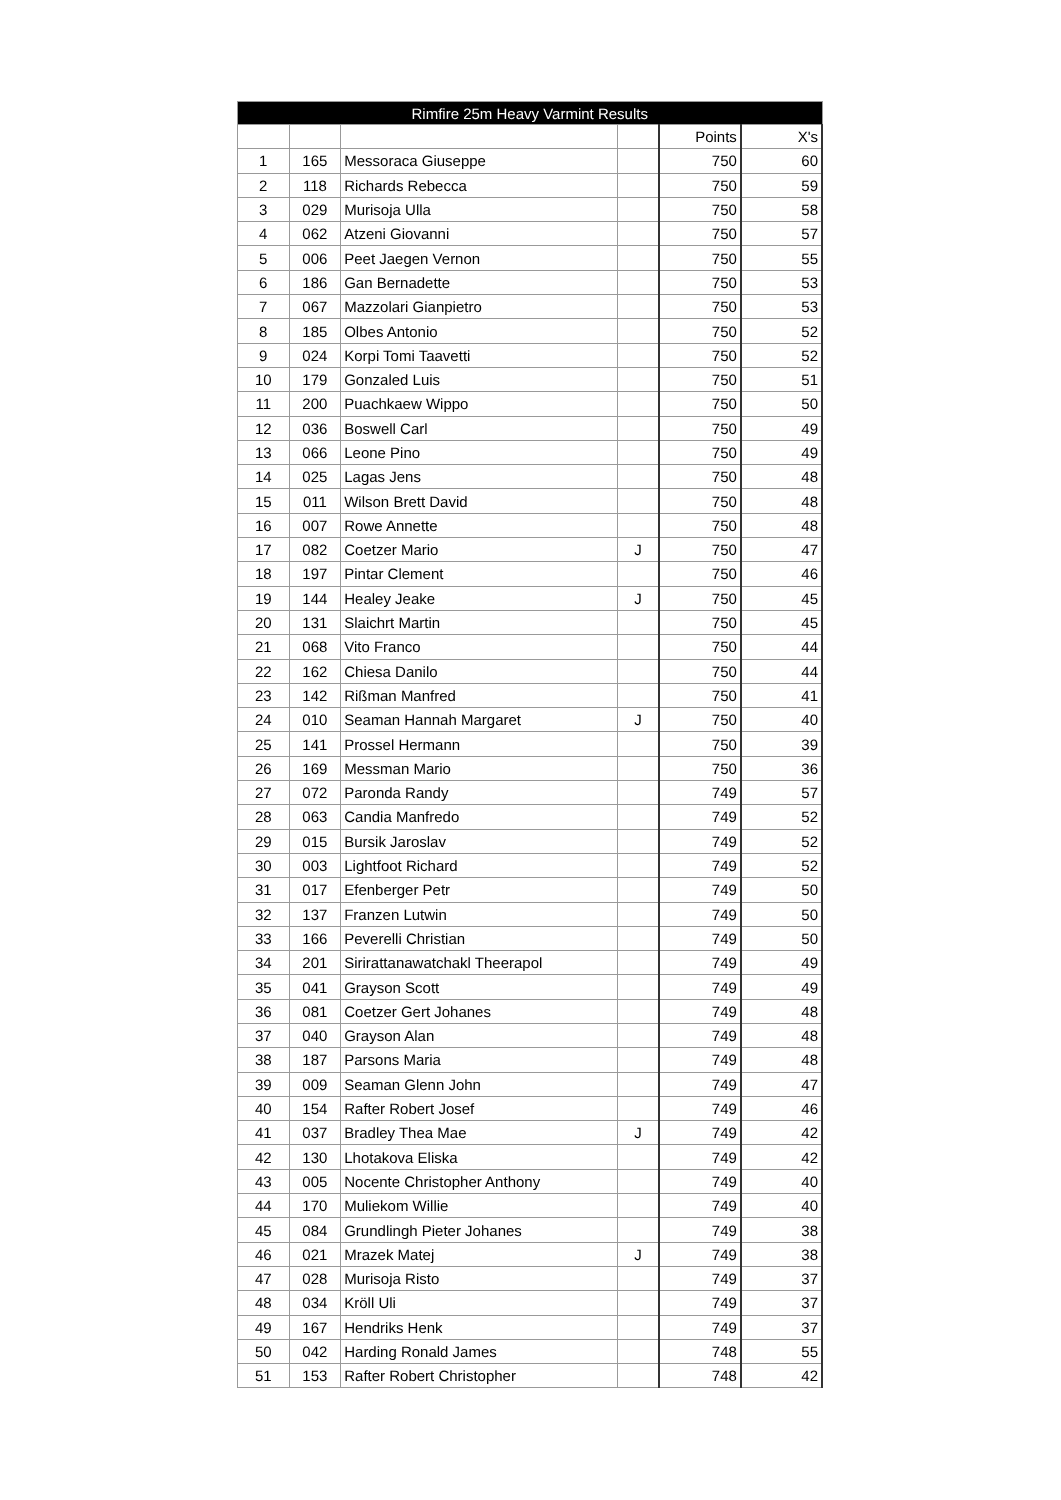| Rimfire 25m Heavy Varmint Results | | | | | |
| --- | --- | --- | --- | --- | --- |
| | | | | Points | X's |
| 1 | 165 | Messoraca Giuseppe | | 750 | 60 |
| 2 | 118 | Richards Rebecca | | 750 | 59 |
| 3 | 029 | Murisoja Ulla | | 750 | 58 |
| 4 | 062 | Atzeni Giovanni | | 750 | 57 |
| 5 | 006 | Peet Jaegen Vernon | | 750 | 55 |
| 6 | 186 | Gan Bernadette | | 750 | 53 |
| 7 | 067 | Mazzolari Gianpietro | | 750 | 53 |
| 8 | 185 | Olbes Antonio | | 750 | 52 |
| 9 | 024 | Korpi Tomi Taavetti | | 750 | 52 |
| 10 | 179 | Gonzaled Luis | | 750 | 51 |
| 11 | 200 | Puachkaew Wippo | | 750 | 50 |
| 12 | 036 | Boswell Carl | | 750 | 49 |
| 13 | 066 | Leone Pino | | 750 | 49 |
| 14 | 025 | Lagas Jens | | 750 | 48 |
| 15 | 011 | Wilson Brett David | | 750 | 48 |
| 16 | 007 | Rowe Annette | | 750 | 48 |
| 17 | 082 | Coetzer Mario | J | 750 | 47 |
| 18 | 197 | Pintar Clement | | 750 | 46 |
| 19 | 144 | Healey Jeake | J | 750 | 45 |
| 20 | 131 | Slaichrt Martin | | 750 | 45 |
| 21 | 068 | Vito Franco | | 750 | 44 |
| 22 | 162 | Chiesa Danilo | | 750 | 44 |
| 23 | 142 | Rißman Manfred | | 750 | 41 |
| 24 | 010 | Seaman Hannah Margaret | J | 750 | 40 |
| 25 | 141 | Prossel Hermann | | 750 | 39 |
| 26 | 169 | Messman Mario | | 750 | 36 |
| 27 | 072 | Paronda Randy | | 749 | 57 |
| 28 | 063 | Candia Manfredo | | 749 | 52 |
| 29 | 015 | Bursik Jaroslav | | 749 | 52 |
| 30 | 003 | Lightfoot Richard | | 749 | 52 |
| 31 | 017 | Efenberger Petr | | 749 | 50 |
| 32 | 137 | Franzen Lutwin | | 749 | 50 |
| 33 | 166 | Peverelli Christian | | 749 | 50 |
| 34 | 201 | Sirirattanawatchakl Theerapol | | 749 | 49 |
| 35 | 041 | Grayson Scott | | 749 | 49 |
| 36 | 081 | Coetzer Gert Johanes | | 749 | 48 |
| 37 | 040 | Grayson Alan | | 749 | 48 |
| 38 | 187 | Parsons Maria | | 749 | 48 |
| 39 | 009 | Seaman Glenn John | | 749 | 47 |
| 40 | 154 | Rafter Robert Josef | | 749 | 46 |
| 41 | 037 | Bradley Thea Mae | J | 749 | 42 |
| 42 | 130 | Lhotakova Eliska | | 749 | 42 |
| 43 | 005 | Nocente Christopher Anthony | | 749 | 40 |
| 44 | 170 | Muliekom Willie | | 749 | 40 |
| 45 | 084 | Grundlingh Pieter Johanes | | 749 | 38 |
| 46 | 021 | Mrazek Matej | J | 749 | 38 |
| 47 | 028 | Murisoja Risto | | 749 | 37 |
| 48 | 034 | Kröll Uli | | 749 | 37 |
| 49 | 167 | Hendriks Henk | | 749 | 37 |
| 50 | 042 | Harding Ronald James | | 748 | 55 |
| 51 | 153 | Rafter Robert Christopher | | 748 | 42 |